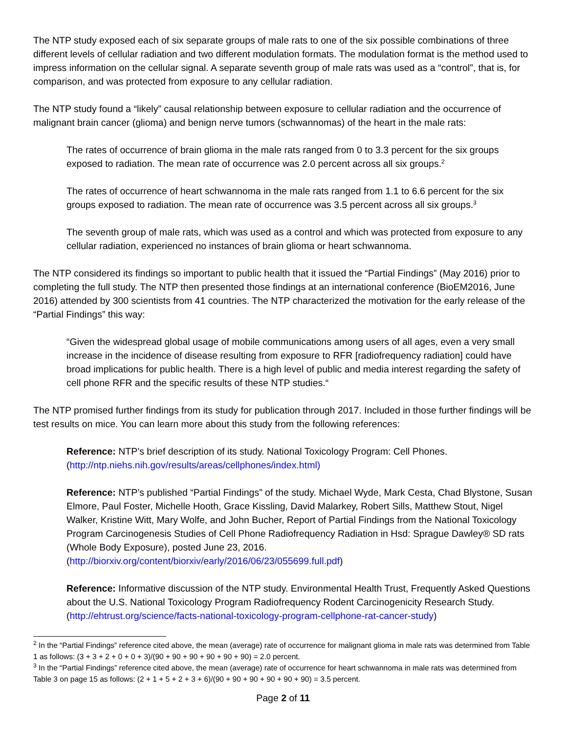The NTP study exposed each of six separate groups of male rats to one of the six possible combinations of three different levels of cellular radiation and two different modulation formats. The modulation format is the method used to impress information on the cellular signal. A separate seventh group of male rats was used as a “control”, that is, for comparison, and was protected from exposure to any cellular radiation.
The NTP study found a “likely” causal relationship between exposure to cellular radiation and the occurrence of malignant brain cancer (glioma) and benign nerve tumors (schwannomas) of the heart in the male rats:
The rates of occurrence of brain glioma in the male rats ranged from 0 to 3.3 percent for the six groups exposed to radiation. The mean rate of occurrence was 2.0 percent across all six groups.<sup>2</sup>
The rates of occurrence of heart schwannoma in the male rats ranged from 1.1 to 6.6 percent for the six groups exposed to radiation. The mean rate of occurrence was 3.5 percent across all six groups.<sup>3</sup>
The seventh group of male rats, which was used as a control and which was protected from exposure to any cellular radiation, experienced no instances of brain glioma or heart schwannoma.
The NTP considered its findings so important to public health that it issued the “Partial Findings” (May 2016) prior to completing the full study. The NTP then presented those findings at an international conference (BioEM2016, June 2016) attended by 300 scientists from 41 countries. The NTP characterized the motivation for the early release of the “Partial Findings” this way:
“Given the widespread global usage of mobile communications among users of all ages, even a very small increase in the incidence of disease resulting from exposure to RFR [radiofrequency radiation] could have broad implications for public health. There is a high level of public and media interest regarding the safety of cell phone RFR and the specific results of these NTP studies.“
The NTP promised further findings from its study for publication through 2017. Included in those further findings will be test results on mice. You can learn more about this study from the following references:
Reference: NTP’s brief description of its study. National Toxicology Program: Cell Phones. (http://ntp.niehs.nih.gov/results/areas/cellphones/index.html)
Reference: NTP’s published “Partial Findings” of the study. Michael Wyde, Mark Cesta, Chad Blystone, Susan Elmore, Paul Foster, Michelle Hooth, Grace Kissling, David Malarkey, Robert Sills, Matthew Stout, Nigel Walker, Kristine Witt, Mary Wolfe, and John Bucher, Report of Partial Findings from the National Toxicology Program Carcinogenesis Studies of Cell Phone Radiofrequency Radiation in Hsd: Sprague Dawley® SD rats (Whole Body Exposure), posted June 23, 2016. (http://biorxiv.org/content/biorxiv/early/2016/06/23/055699.full.pdf)
Reference: Informative discussion of the NTP study. Environmental Health Trust, Frequently Asked Questions about the U.S. National Toxicology Program Radiofrequency Rodent Carcinogenicity Research Study.
(http://ehtrust.org/science/facts-national-toxicology-program-cellphone-rat-cancer-study)
<sup>2</sup> In the “Partial Findings” reference cited above, the mean (average) rate of occurrence for malignant glioma in male rats was determined from Table 1 as follows: (3 + 3 + 2 + 0 + 0 + 3)/(90 + 90 + 90 + 90 + 90 + 90) = 2.0 percent.
<sup>3</sup> In the “Partial Findings” reference cited above, the mean (average) rate of occurrence for heart schwannoma in male rats was determined from Table 3 on page 15 as follows: (2 + 1 + 5 + 2 + 3 + 6)/(90 + 90 + 90 + 90 + 90 + 90) = 3.5 percent.
Page 2 of 11